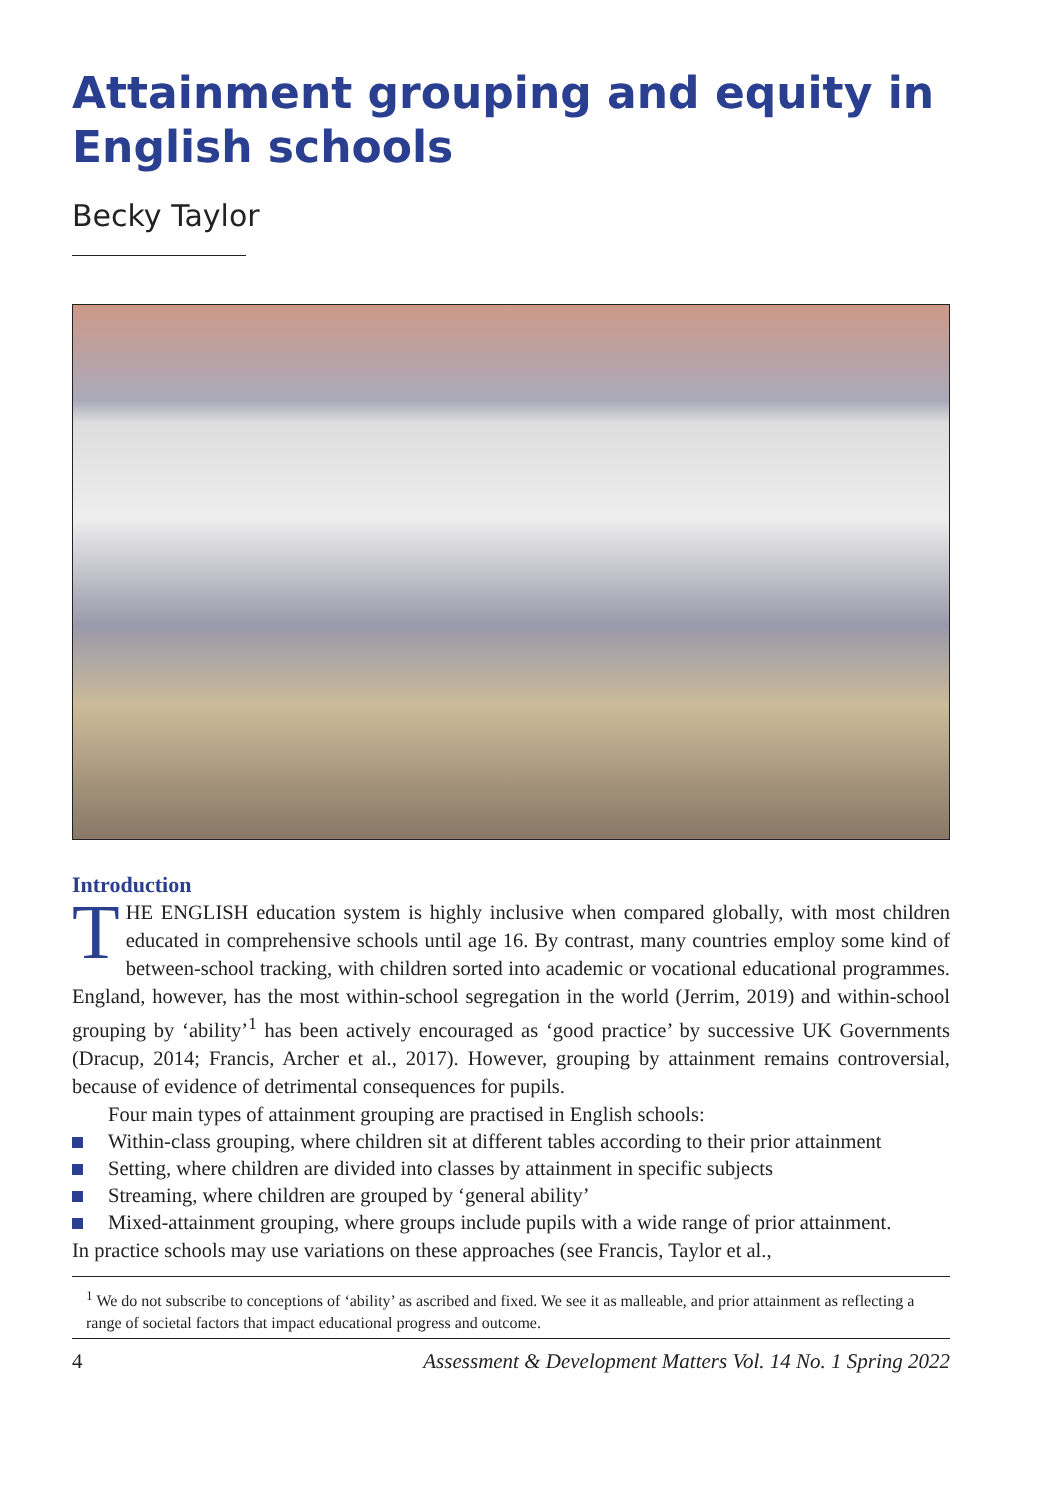Attainment grouping and equity in English schools
Becky Taylor
Introduction
THE ENGLISH education system is highly inclusive when compared globally, with most children educated in comprehensive schools until age 16. By contrast, many countries employ some kind of between-school tracking, with children sorted into academic or vocational educational programmes. England, however, has the most within-school segregation in the world (Jerrim, 2019) and within-school grouping by ‘ability’<sup>1</sup> has been actively encouraged as ‘good practice’ by successive UK Governments (Dracup, 2014; Francis, Archer et al., 2017). However, grouping by attainment remains controversial, because of evidence of detrimental consequences for pupils.
Four main types of attainment grouping are practised in English schools:
Within-class grouping, where children sit at different tables according to their prior attainment
Setting, where children are divided into classes by attainment in specific subjects
Streaming, where children are grouped by ‘general ability’
Mixed-attainment grouping, where groups include pupils with a wide range of prior attainment.
In practice schools may use variations on these approaches (see Francis, Taylor et al.,
<sup>1</sup> We do not subscribe to conceptions of ‘ability’ as ascribed and fixed. We see it as malleable, and prior attainment as reflecting a range of societal factors that impact educational progress and outcome.
4 Assessment & Development Matters Vol. 14 No. 1 Spring 2022